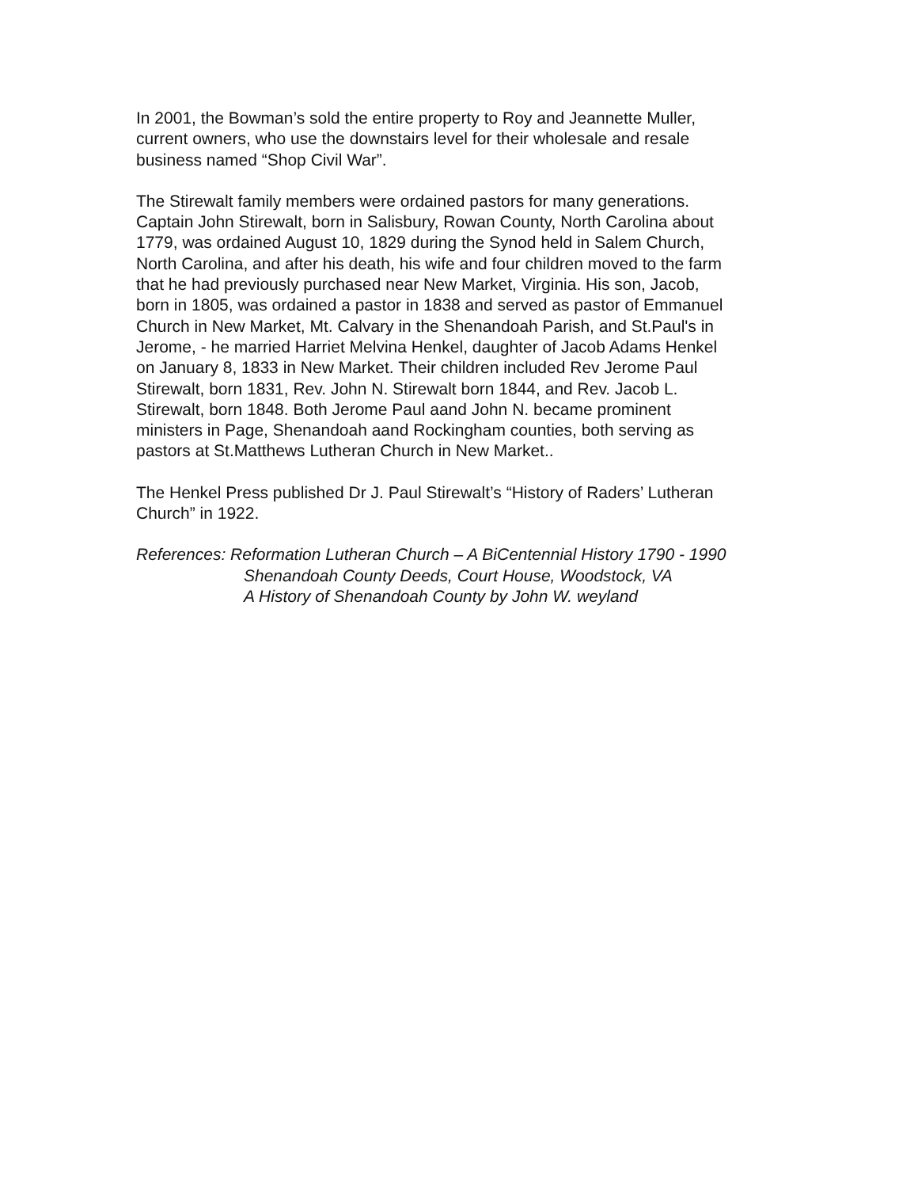In 2001, the Bowman’s sold the entire property to Roy and Jeannette Muller,
current owners, who use the downstairs level for their wholesale and resale
business named “Shop Civil War”.
The Stirewalt family members were ordained pastors for many generations.
Captain John Stirewalt, born in Salisbury, Rowan County, North Carolina about
1779, was ordained August 10, 1829 during the Synod held in Salem Church,
North Carolina, and after his death, his wife and four children moved to the farm
that he had previously purchased near New Market, Virginia. His son, Jacob,
born in 1805, was ordained a pastor in 1838 and served as pastor of Emmanuel
Church in New Market, Mt. Calvary in the Shenandoah Parish, and St.Paul's in
Jerome, - he married Harriet Melvina Henkel, daughter of Jacob Adams Henkel
on January 8, 1833 in New Market. Their children included Rev Jerome Paul
Stirewalt, born 1831, Rev. John N. Stirewalt born 1844, and Rev. Jacob L.
Stirewalt, born 1848. Both Jerome Paul aand John N. became prominent
ministers in Page, Shenandoah aand Rockingham counties, both serving as
pastors at St.Matthews Lutheran Church in New Market..
The Henkel Press published Dr J. Paul Stirewalt’s “History of Raders’ Lutheran
Church” in 1922.
References: Reformation Lutheran Church – A BiCentennial History 1790 - 1990
Shenandoah County Deeds, Court House, Woodstock, VA
A History of Shenandoah County by John W. weyland